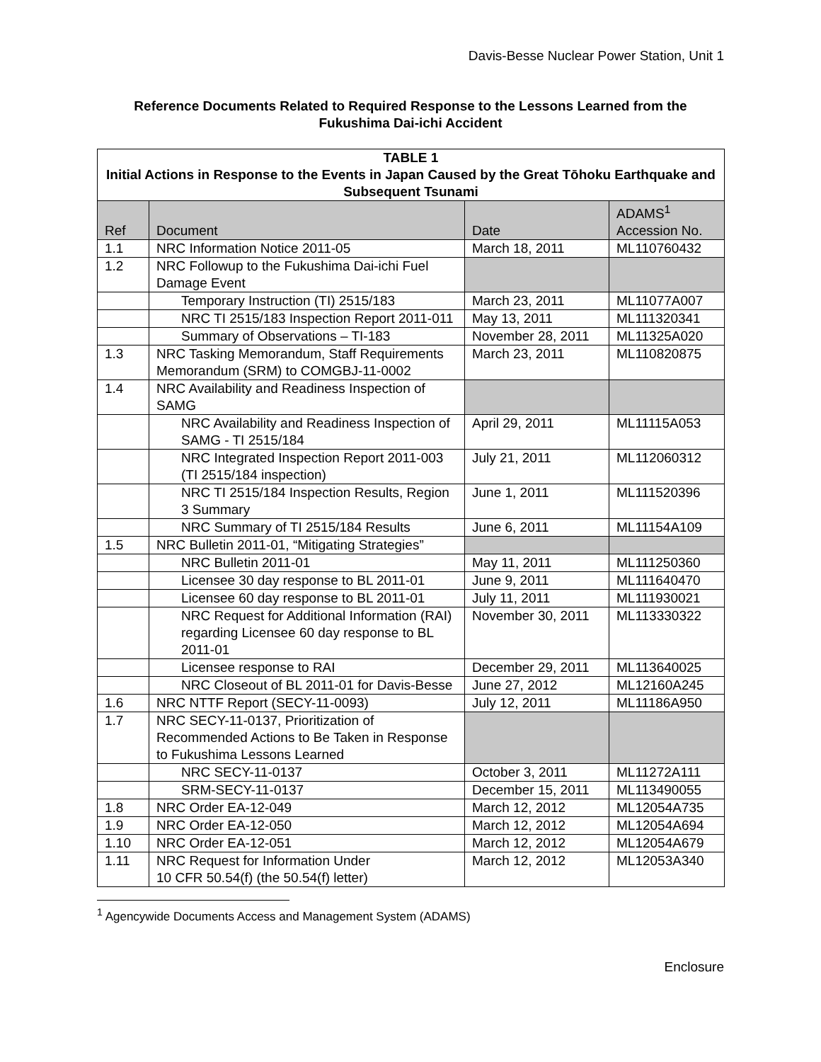Davis-Besse Nuclear Power Station, Unit 1
Reference Documents Related to Required Response to the Lessons Learned from the Fukushima Dai-ichi Accident
| TABLE 1 Initial Actions in Response to the Events in Japan Caused by the Great Tōhoku Earthquake and Subsequent Tsunami | | | |
| Ref | Document | Date | ADAMS<sup>1</sup> Accession No. |
| 1.1 | NRC Information Notice 2011-05 | March 18, 2011 | ML110760432 |
| 1.2 | NRC Followup to the Fukushima Dai-ichi Fuel Damage Event | | |
| | Temporary Instruction (TI) 2515/183 | March 23, 2011 | ML11077A007 |
| | NRC TI 2515/183 Inspection Report 2011-011 | May 13, 2011 | ML111320341 |
| | Summary of Observations – TI-183 | November 28, 2011 | ML11325A020 |
| 1.3 | NRC Tasking Memorandum, Staff Requirements Memorandum (SRM) to COMGBJ-11-0002 | March 23, 2011 | ML110820875 |
| 1.4 | NRC Availability and Readiness Inspection of SAMG | | |
| | NRC Availability and Readiness Inspection of SAMG - TI 2515/184 | April 29, 2011 | ML11115A053 |
| | NRC Integrated Inspection Report 2011-003 (TI 2515/184 inspection) | July 21, 2011 | ML112060312 |
| | NRC TI 2515/184 Inspection Results, Region 3 Summary | June 1, 2011 | ML111520396 |
| | NRC Summary of TI 2515/184 Results | June 6, 2011 | ML11154A109 |
| 1.5 | NRC Bulletin 2011-01, “Mitigating Strategies” | | |
| | NRC Bulletin 2011-01 | May 11, 2011 | ML111250360 |
| | Licensee 30 day response to BL 2011-01 | June 9, 2011 | ML111640470 |
| | Licensee 60 day response to BL 2011-01 | July 11, 2011 | ML111930021 |
| | NRC Request for Additional Information (RAI) regarding Licensee 60 day response to BL 2011-01 | November 30, 2011 | ML113330322 |
| | Licensee response to RAI | December 29, 2011 | ML113640025 |
| | NRC Closeout of BL 2011-01 for Davis-Besse | June 27, 2012 | ML12160A245 |
| 1.6 | NRC NTTF Report (SECY-11-0093) | July 12, 2011 | ML11186A950 |
| 1.7 | NRC SECY-11-0137, Prioritization of Recommended Actions to Be Taken in Response to Fukushima Lessons Learned | | |
| | NRC SECY-11-0137 | October 3, 2011 | ML11272A111 |
| | SRM-SECY-11-0137 | December 15, 2011 | ML113490055 |
| 1.8 | NRC Order EA-12-049 | March 12, 2012 | ML12054A735 |
| 1.9 | NRC Order EA-12-050 | March 12, 2012 | ML12054A694 |
| 1.10 | NRC Order EA-12-051 | March 12, 2012 | ML12054A679 |
| 1.11 | NRC Request for Information Under 10 CFR 50.54(f) (the 50.54(f) letter) | March 12, 2012 | ML12053A340 |
<sup>1</sup> Agencywide Documents Access and Management System (ADAMS)
Enclosure